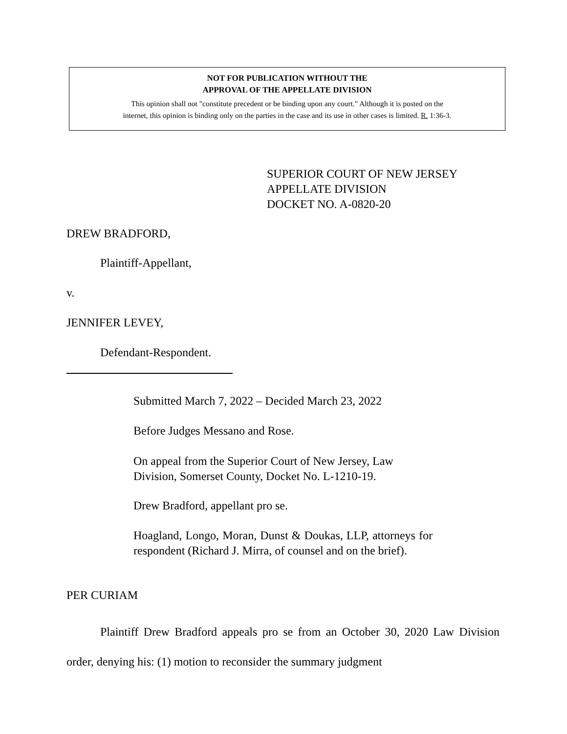NOT FOR PUBLICATION WITHOUT THE
APPROVAL OF THE APPELLATE DIVISION
This opinion shall not "constitute precedent or be binding upon any court." Although it is posted on the
internet, this opinion is binding only on the parties in the case and its use in other cases is limited. R. 1:36-3.
SUPERIOR COURT OF NEW JERSEY
APPELLATE DIVISION
DOCKET NO. A-0820-20
DREW BRADFORD,
Plaintiff-Appellant,
v.
JENNIFER LEVEY,
Defendant-Respondent.
Submitted March 7, 2022 – Decided March 23, 2022
Before Judges Messano and Rose.
On appeal from the Superior Court of New Jersey, Law Division, Somerset County, Docket No. L-1210-19.
Drew Bradford, appellant pro se.
Hoagland, Longo, Moran, Dunst & Doukas, LLP, attorneys for respondent (Richard J. Mirra, of counsel and on the brief).
PER CURIAM
Plaintiff Drew Bradford appeals pro se from an October 30, 2020 Law Division order, denying his: (1) motion to reconsider the summary judgment